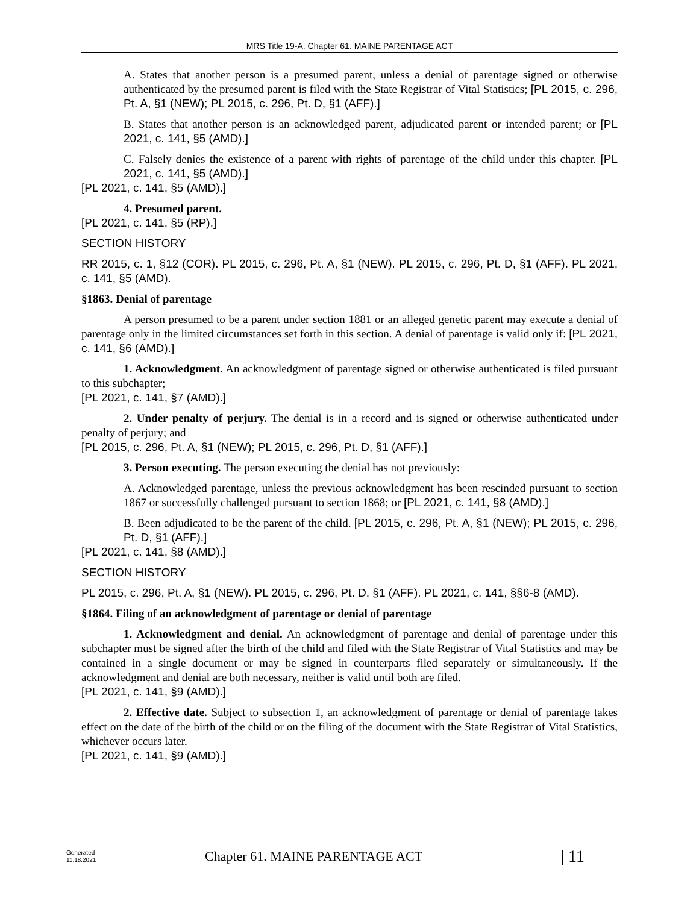MRS Title 19-A, Chapter 61. MAINE PARENTAGE ACT
A. States that another person is a presumed parent, unless a denial of parentage signed or otherwise authenticated by the presumed parent is filed with the State Registrar of Vital Statistics; [PL 2015, c. 296, Pt. A, §1 (NEW); PL 2015, c. 296, Pt. D, §1 (AFF).]
B. States that another person is an acknowledged parent, adjudicated parent or intended parent; or [PL 2021, c. 141, §5 (AMD).]
C. Falsely denies the existence of a parent with rights of parentage of the child under this chapter. [PL 2021, c. 141, §5 (AMD).]
[PL 2021, c. 141, §5 (AMD).]
4. Presumed parent.
[PL 2021, c. 141, §5 (RP).]
SECTION HISTORY
RR 2015, c. 1, §12 (COR). PL 2015, c. 296, Pt. A, §1 (NEW). PL 2015, c. 296, Pt. D, §1 (AFF). PL 2021, c. 141, §5 (AMD).
§1863. Denial of parentage
A person presumed to be a parent under section 1881 or an alleged genetic parent may execute a denial of parentage only in the limited circumstances set forth in this section. A denial of parentage is valid only if: [PL 2021, c. 141, §6 (AMD).]
1. Acknowledgment. An acknowledgment of parentage signed or otherwise authenticated is filed pursuant to this subchapter;
[PL 2021, c. 141, §7 (AMD).]
2. Under penalty of perjury. The denial is in a record and is signed or otherwise authenticated under penalty of perjury; and
[PL 2015, c. 296, Pt. A, §1 (NEW); PL 2015, c. 296, Pt. D, §1 (AFF).]
3. Person executing. The person executing the denial has not previously:
A. Acknowledged parentage, unless the previous acknowledgment has been rescinded pursuant to section 1867 or successfully challenged pursuant to section 1868; or [PL 2021, c. 141, §8 (AMD).]
B. Been adjudicated to be the parent of the child. [PL 2015, c. 296, Pt. A, §1 (NEW); PL 2015, c. 296, Pt. D, §1 (AFF).]
[PL 2021, c. 141, §8 (AMD).]
SECTION HISTORY
PL 2015, c. 296, Pt. A, §1 (NEW). PL 2015, c. 296, Pt. D, §1 (AFF). PL 2021, c. 141, §§6-8 (AMD).
§1864. Filing of an acknowledgment of parentage or denial of parentage
1. Acknowledgment and denial. An acknowledgment of parentage and denial of parentage under this subchapter must be signed after the birth of the child and filed with the State Registrar of Vital Statistics and may be contained in a single document or may be signed in counterparts filed separately or simultaneously. If the acknowledgment and denial are both necessary, neither is valid until both are filed.
[PL 2021, c. 141, §9 (AMD).]
2. Effective date. Subject to subsection 1, an acknowledgment of parentage or denial of parentage takes effect on the date of the birth of the child or on the filing of the document with the State Registrar of Vital Statistics, whichever occurs later.
[PL 2021, c. 141, §9 (AMD).]
Generated
11.18.2021
Chapter 61. MAINE PARENTAGE ACT
| 11